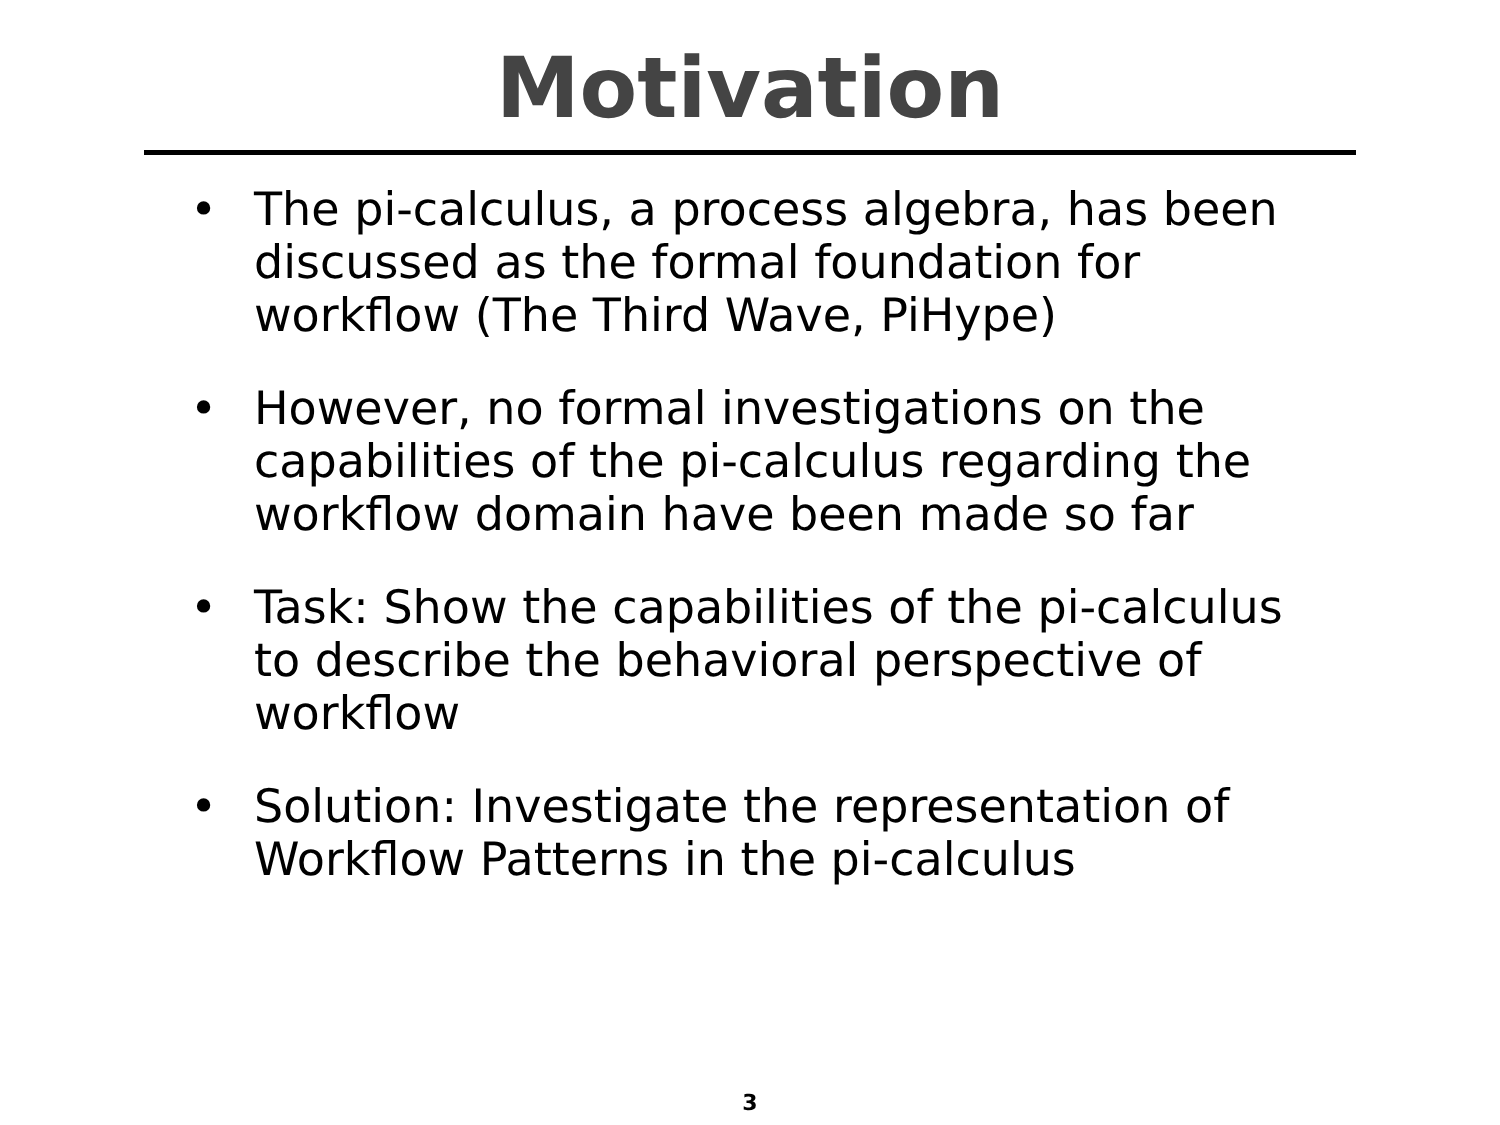Motivation
• The pi-calculus, a process algebra, has been discussed as the formal foundation for workflow (The Third Wave, PiHype)
• However, no formal investigations on the capabilities of the pi-calculus regarding the workflow domain have been made so far
• Task: Show the capabilities of the pi-calculus to describe the behavioral perspective of workflow
• Solution: Investigate the representation of Workflow Patterns in the pi-calculus
3